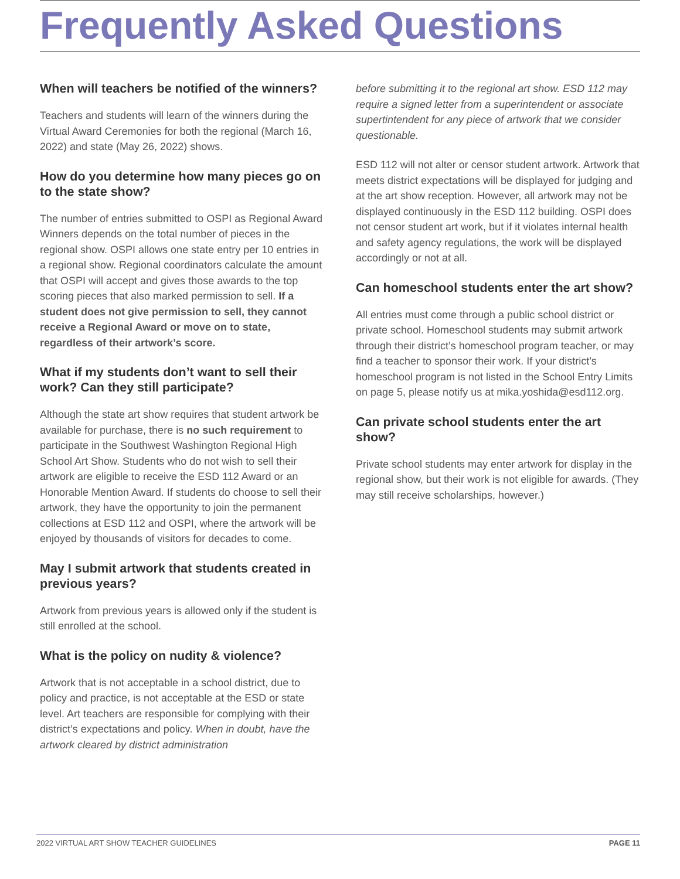Frequently Asked Questions
When will teachers be notified of the winners?
Teachers and students will learn of the winners during the Virtual Award Ceremonies for both the regional (March 16, 2022) and state (May 26, 2022) shows.
How do you determine how many pieces go on to the state show?
The number of entries submitted to OSPI as Regional Award Winners depends on the total number of pieces in the regional show. OSPI allows one state entry per 10 entries in a regional show. Regional coordinators calculate the amount that OSPI will accept and gives those awards to the top scoring pieces that also marked permission to sell. If a student does not give permission to sell, they cannot receive a Regional Award or move on to state, regardless of their artwork’s score.
What if my students don’t want to sell their work? Can they still participate?
Although the state art show requires that student artwork be available for purchase, there is no such requirement to participate in the Southwest Washington Regional High School Art Show. Students who do not wish to sell their artwork are eligible to receive the ESD 112 Award or an Honorable Mention Award. If students do choose to sell their artwork, they have the opportunity to join the permanent collections at ESD 112 and OSPI, where the artwork will be enjoyed by thousands of visitors for decades to come.
May I submit artwork that students created in previous years?
Artwork from previous years is allowed only if the student is still enrolled at the school.
What is the policy on nudity & violence?
Artwork that is not acceptable in a school district, due to policy and practice, is not acceptable at the ESD or state level. Art teachers are responsible for complying with their district’s expectations and policy. When in doubt, have the artwork cleared by district administration
before submitting it to the regional art show. ESD 112 may require a signed letter from a superintendent or associate supertintendent for any piece of artwork that we consider questionable.
ESD 112 will not alter or censor student artwork. Artwork that meets district expectations will be displayed for judging and at the art show reception. However, all artwork may not be displayed continuously in the ESD 112 building. OSPI does not censor student art work, but if it violates internal health and safety agency regulations, the work will be displayed accordingly or not at all.
Can homeschool students enter the art show?
All entries must come through a public school district or private school. Homeschool students may submit artwork through their district’s homeschool program teacher, or may find a teacher to sponsor their work. If your district’s homeschool program is not listed in the School Entry Limits on page 5, please notify us at mika.yoshida@esd112.org.
Can private school students enter the art show?
Private school students may enter artwork for display in the regional show, but their work is not eligible for awards. (They may still receive scholarships, however.)
2022 VIRTUAL ART SHOW TEACHER GUIDELINES PAGE 11